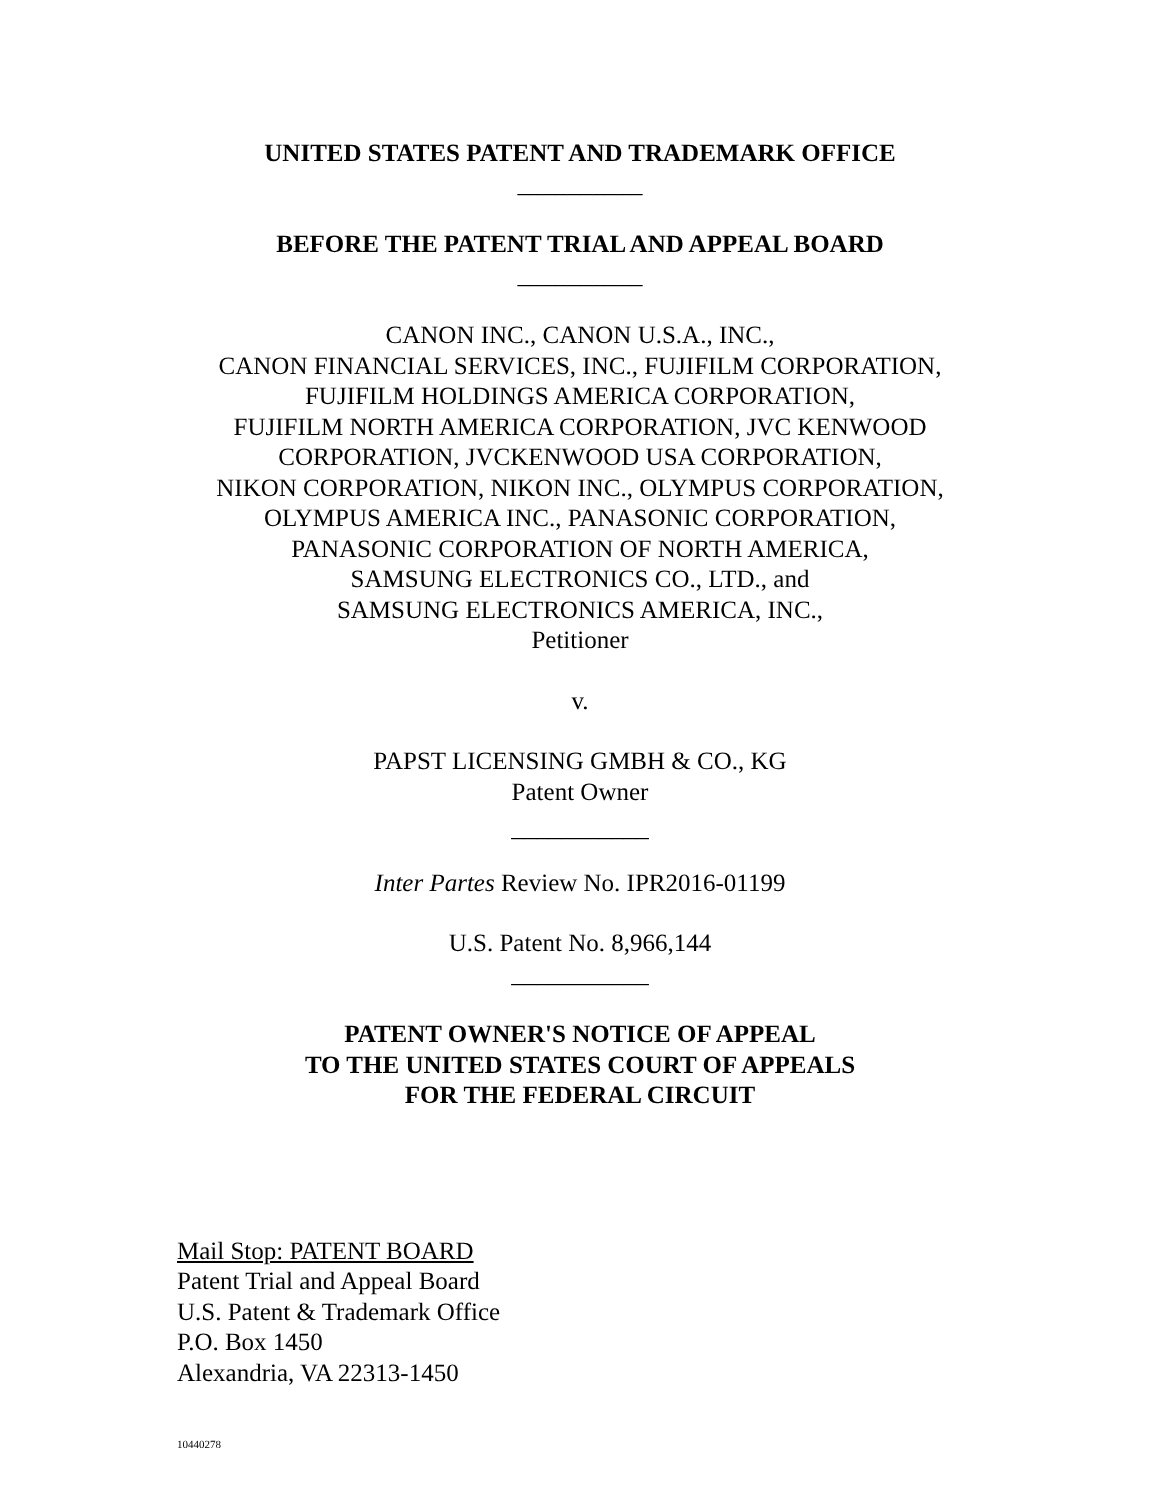UNITED STATES PATENT AND TRADEMARK OFFICE
__________
BEFORE THE PATENT TRIAL AND APPEAL BOARD
__________
CANON INC., CANON U.S.A., INC.,
CANON FINANCIAL SERVICES, INC., FUJIFILM CORPORATION,
FUJIFILM HOLDINGS AMERICA CORPORATION,
FUJIFILM NORTH AMERICA CORPORATION, JVC KENWOOD
CORPORATION, JVCKENWOOD USA CORPORATION,
NIKON CORPORATION, NIKON INC., OLYMPUS CORPORATION,
OLYMPUS AMERICA INC., PANASONIC CORPORATION,
PANASONIC CORPORATION OF NORTH AMERICA,
SAMSUNG ELECTRONICS CO., LTD., and
SAMSUNG ELECTRONICS AMERICA, INC.,
Petitioner
v.
PAPST LICENSING GMBH & CO., KG
Patent Owner
___________
Inter Partes Review No. IPR2016-01199
U.S. Patent No. 8,966,144
___________
PATENT OWNER'S NOTICE OF APPEAL
TO THE UNITED STATES COURT OF APPEALS
FOR THE FEDERAL CIRCUIT
Mail Stop: PATENT BOARD
Patent Trial and Appeal Board
U.S. Patent & Trademark Office
P.O. Box 1450
Alexandria, VA 22313-1450
10440278